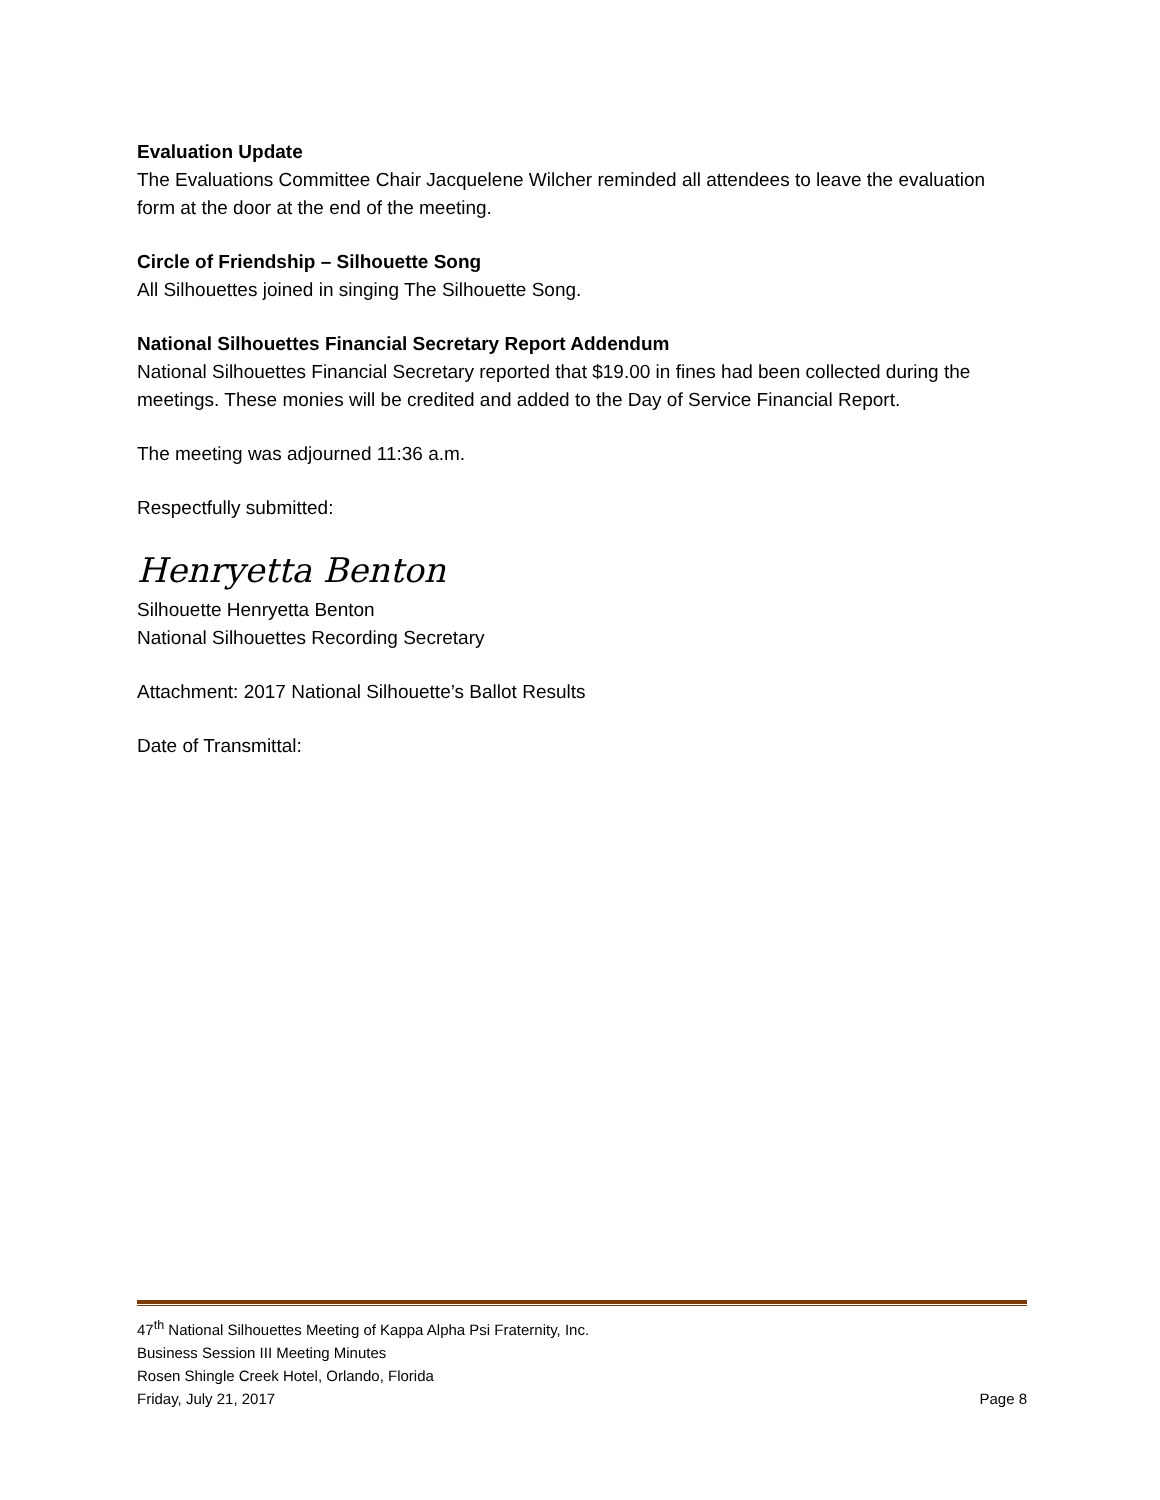Evaluation Update
The Evaluations Committee Chair Jacquelene Wilcher reminded all attendees to leave the evaluation form at the door at the end of the meeting.
Circle of Friendship – Silhouette Song
All Silhouettes joined in singing The Silhouette Song.
National Silhouettes Financial Secretary Report Addendum
National Silhouettes Financial Secretary reported that $19.00 in fines had been collected during the meetings. These monies will be credited and added to the Day of Service Financial Report.
The meeting was adjourned 11:36 a.m.
Respectfully submitted:
Henryetta Benton
Silhouette Henryetta Benton
National Silhouettes Recording Secretary
Attachment: 2017 National Silhouette’s Ballot Results
Date of Transmittal:
47<sup>th</sup> National Silhouettes Meeting of Kappa Alpha Psi Fraternity, Inc.
Business Session III Meeting Minutes
Rosen Shingle Creek Hotel, Orlando, Florida
Friday, July 21, 2017 Page 8